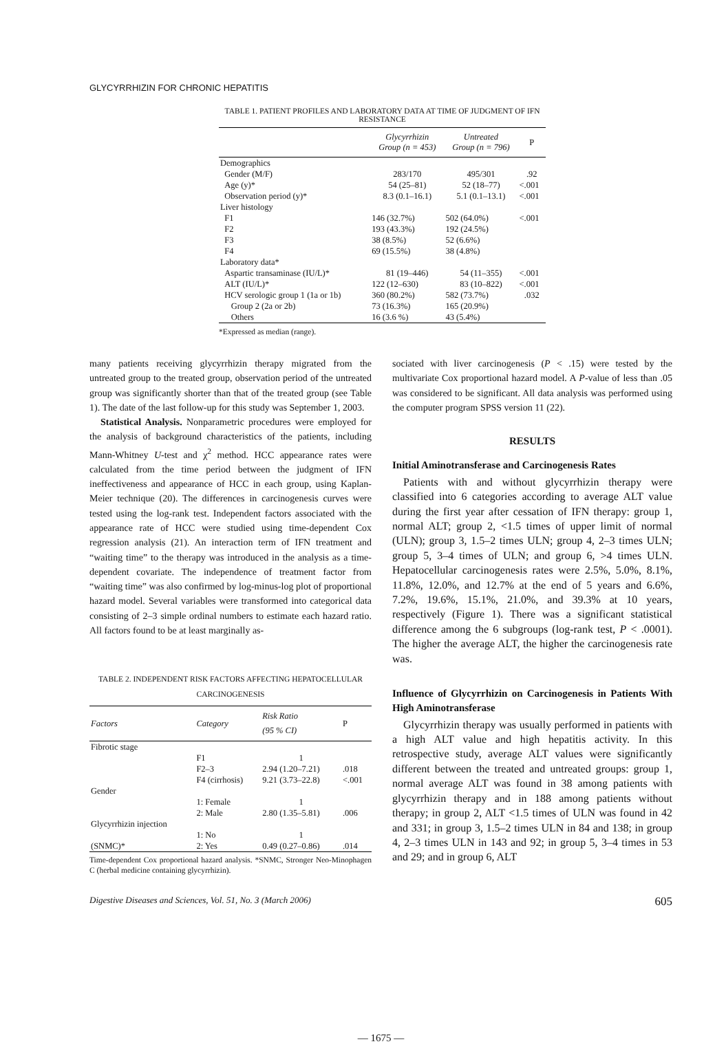GLYCYRRHIZIN FOR CHRONIC HEPATITIS
TABLE 1. PATIENT PROFILES AND LABORATORY DATA AT TIME OF JUDGMENT OF IFN RESISTANCE
| | Glycyrrhizin Group (n = 453) | Untreated Group (n = 796) | P |
| --- | --- | --- | --- |
| Demographics | | | |
| Gender (M/F) | 283/170 | 495/301 | .92 |
| Age (y)* | 54 (25–81) | 52 (18–77) | <.001 |
| Observation period (y)* | 8.3 (0.1–16.1) | 5.1 (0.1–13.1) | <.001 |
| Liver histology | | | |
| F1 | 146 (32.7%) | 502 (64.0%) | <.001 |
| F2 | 193 (43.3%) | 192 (24.5%) | |
| F3 | 38 (8.5%) | 52 (6.6%) | |
| F4 | 69 (15.5%) | 38 (4.8%) | |
| Laboratory data* | | | |
| Aspartic transaminase (IU/L)* | 81 (19–446) | 54 (11–355) | <.001 |
| ALT (IU/L)* | 122 (12–630) | 83 (10–822) | <.001 |
| HCV serologic group 1 (1a or 1b) | 360 (80.2%) | 582 (73.7%) | .032 |
| Group 2 (2a or 2b) | 73 (16.3%) | 165 (20.9%) | |
| Others | 16 (3.6 %) | 43 (5.4%) | |
*Expressed as median (range).
many patients receiving glycyrrhizin therapy migrated from the untreated group to the treated group, observation period of the untreated group was significantly shorter than that of the treated group (see Table 1). The date of the last follow-up for this study was September 1, 2003.
Statistical Analysis. Nonparametric procedures were employed for the analysis of background characteristics of the patients, including Mann-Whitney U-test and χ<sup>2</sup> method. HCC appearance rates were calculated from the time period between the judgment of IFN ineffectiveness and appearance of HCC in each group, using Kaplan-Meier technique (20). The differences in carcinogenesis curves were tested using the log-rank test. Independent factors associated with the appearance rate of HCC were studied using time-dependent Cox regression analysis (21). An interaction term of IFN treatment and “waiting time” to the therapy was introduced in the analysis as a time-dependent covariate. The independence of treatment factor from “waiting time” was also confirmed by log-minus-log plot of proportional hazard model. Several variables were transformed into categorical data consisting of 2–3 simple ordinal numbers to estimate each hazard ratio. All factors found to be at least marginally as-
TABLE 2. INDEPENDENT RISK FACTORS AFFECTING HEPATOCELLULAR CARCINOGENESIS
| Factors | Category | Risk Ratio (95 % CI) | P |
| --- | --- | --- | --- |
| Fibrotic stage | | | |
| | F1 | 1 | |
| | F2–3 | 2.94 (1.20–7.21) | .018 |
| | F4 (cirrhosis) | 9.21 (3.73–22.8) | <.001 |
| Gender | | | |
| | 1: Female | 1 | |
| | 2: Male | 2.80 (1.35–5.81) | .006 |
| Glycyrrhizin injection | | | |
| | 1: No | 1 | |
| (SNMC)* | 2: Yes | 0.49 (0.27–0.86) | .014 |
Time-dependent Cox proportional hazard analysis. *SNMC, Stronger Neo-Minophagen C (herbal medicine containing glycyrrhizin).
sociated with liver carcinogenesis (P < .15) were tested by the multivariate Cox proportional hazard model. A P-value of less than .05 was considered to be significant. All data analysis was performed using the computer program SPSS version 11 (22).
RESULTS
Initial Aminotransferase and Carcinogenesis Rates
Patients with and without glycyrrhizin therapy were classified into 6 categories according to average ALT value during the first year after cessation of IFN therapy: group 1, normal ALT; group 2, <1.5 times of upper limit of normal (ULN); group 3, 1.5–2 times ULN; group 4, 2–3 times ULN; group 5, 3–4 times of ULN; and group 6, >4 times ULN. Hepatocellular carcinogenesis rates were 2.5%, 5.0%, 8.1%, 11.8%, 12.0%, and 12.7% at the end of 5 years and 6.6%, 7.2%, 19.6%, 15.1%, 21.0%, and 39.3% at 10 years, respectively (Figure 1). There was a significant statistical difference among the 6 subgroups (log-rank test, P < .0001). The higher the average ALT, the higher the carcinogenesis rate was.
Influence of Glycyrrhizin on Carcinogenesis in Patients With High Aminotransferase
Glycyrrhizin therapy was usually performed in patients with a high ALT value and high hepatitis activity. In this retrospective study, average ALT values were significantly different between the treated and untreated groups: group 1, normal average ALT was found in 38 among patients with glycyrrhizin therapy and in 188 among patients without therapy; in group 2, ALT <1.5 times of ULN was found in 42 and 331; in group 3, 1.5–2 times ULN in 84 and 138; in group 4, 2–3 times ULN in 143 and 92; in group 5, 3–4 times in 53 and 29; and in group 6, ALT
Digestive Diseases and Sciences, Vol. 51, No. 3 (March 2006) 605
— 1675 —